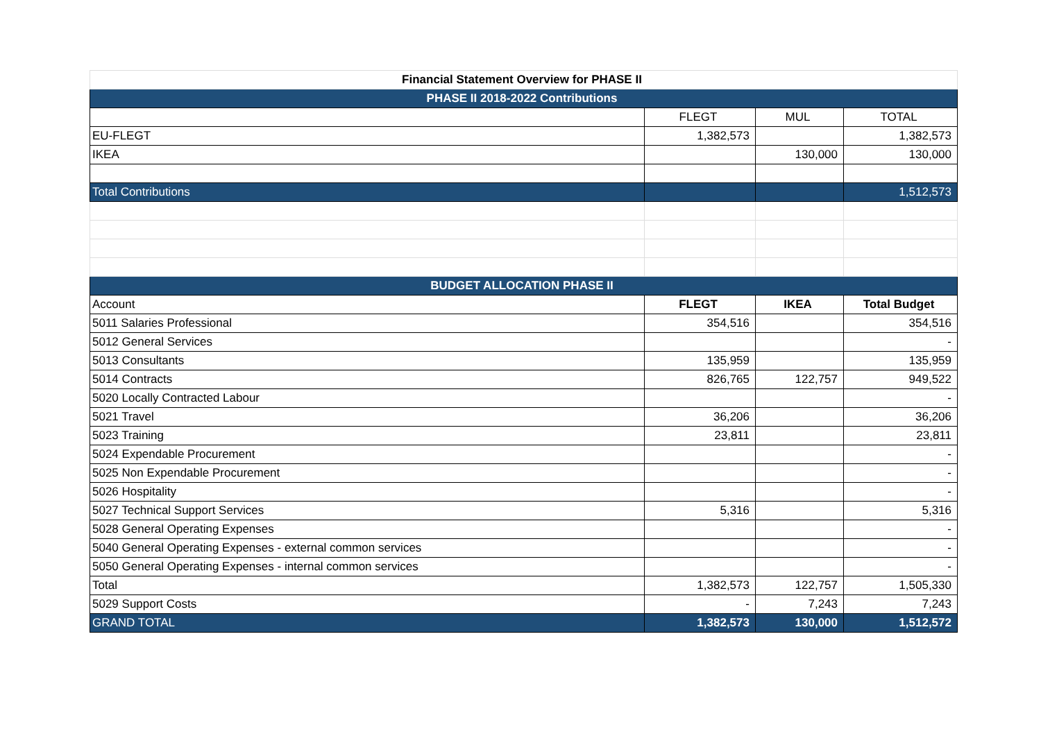| Financial Statement Overview for PHASE II | | | |
| --- | --- | --- | --- |
| PHASE II 2018-2022 Contributions | | | |
| | FLEGT | MUL | TOTAL |
| EU-FLEGT | 1,382,573 | | 1,382,573 |
| IKEA | | 130,000 | 130,000 |
| Total Contributions | | | 1,512,573 |
| BUDGET ALLOCATION PHASE II | | | |
| Account | FLEGT | IKEA | Total Budget |
| 5011 Salaries Professional | 354,516 | | 354,516 |
| 5012 General Services | | | - |
| 5013 Consultants | 135,959 | | 135,959 |
| 5014 Contracts | 826,765 | 122,757 | 949,522 |
| 5020 Locally Contracted Labour | | | - |
| 5021 Travel | 36,206 | | 36,206 |
| 5023 Training | 23,811 | | 23,811 |
| 5024 Expendable Procurement | | | - |
| 5025 Non Expendable Procurement | | | - |
| 5026 Hospitality | | | - |
| 5027 Technical Support Services | 5,316 | | 5,316 |
| 5028 General Operating Expenses | | | - |
| 5040 General Operating Expenses - external common services | | | - |
| 5050 General Operating Expenses - internal common services | | | - |
| Total | 1,382,573 | 122,757 | 1,505,330 |
| 5029 Support Costs | - | 7,243 | 7,243 |
| GRAND TOTAL | 1,382,573 | 130,000 | 1,512,572 |